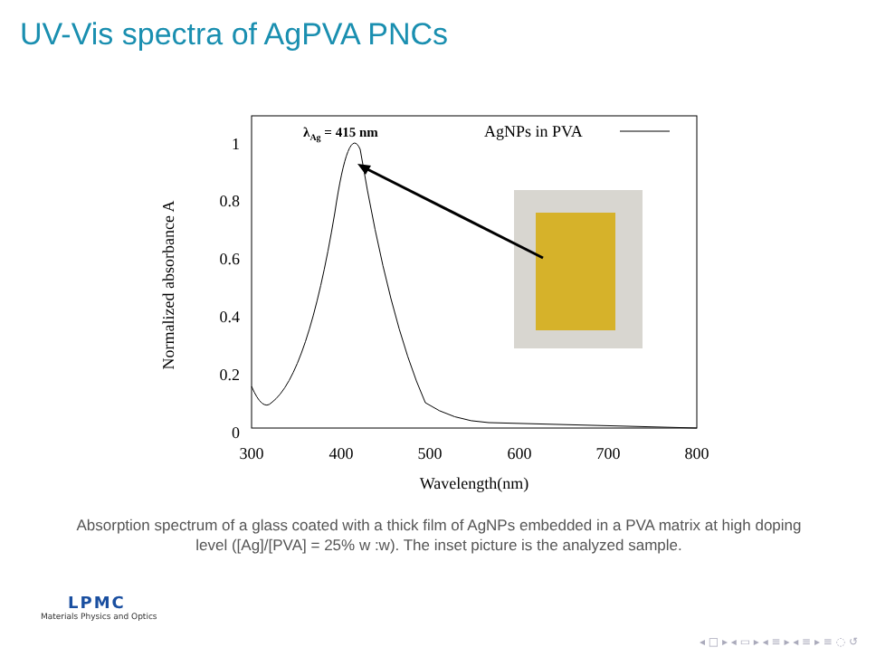UV-Vis spectra of AgPVA PNCs
1
0.8
0.6
0.4
0.2
0
300
400
500
600
700
800
Wavelength(nm)
Normalized absorbance A
λAg = 415 nm
AgNPs in PVA
Absorption spectrum of a glass coated with a thick film of AgNPs embedded in a PVA matrix at high doping level ([Ag]/[PVA] = 25% w :w). The inset picture is the analyzed sample.
LPMC
Materials Physics and Optics
◂ □ ▸ ◂ ▭ ▸ ◂ ≡ ▸ ◂ ≡ ▸ ≡ ◌ ↺